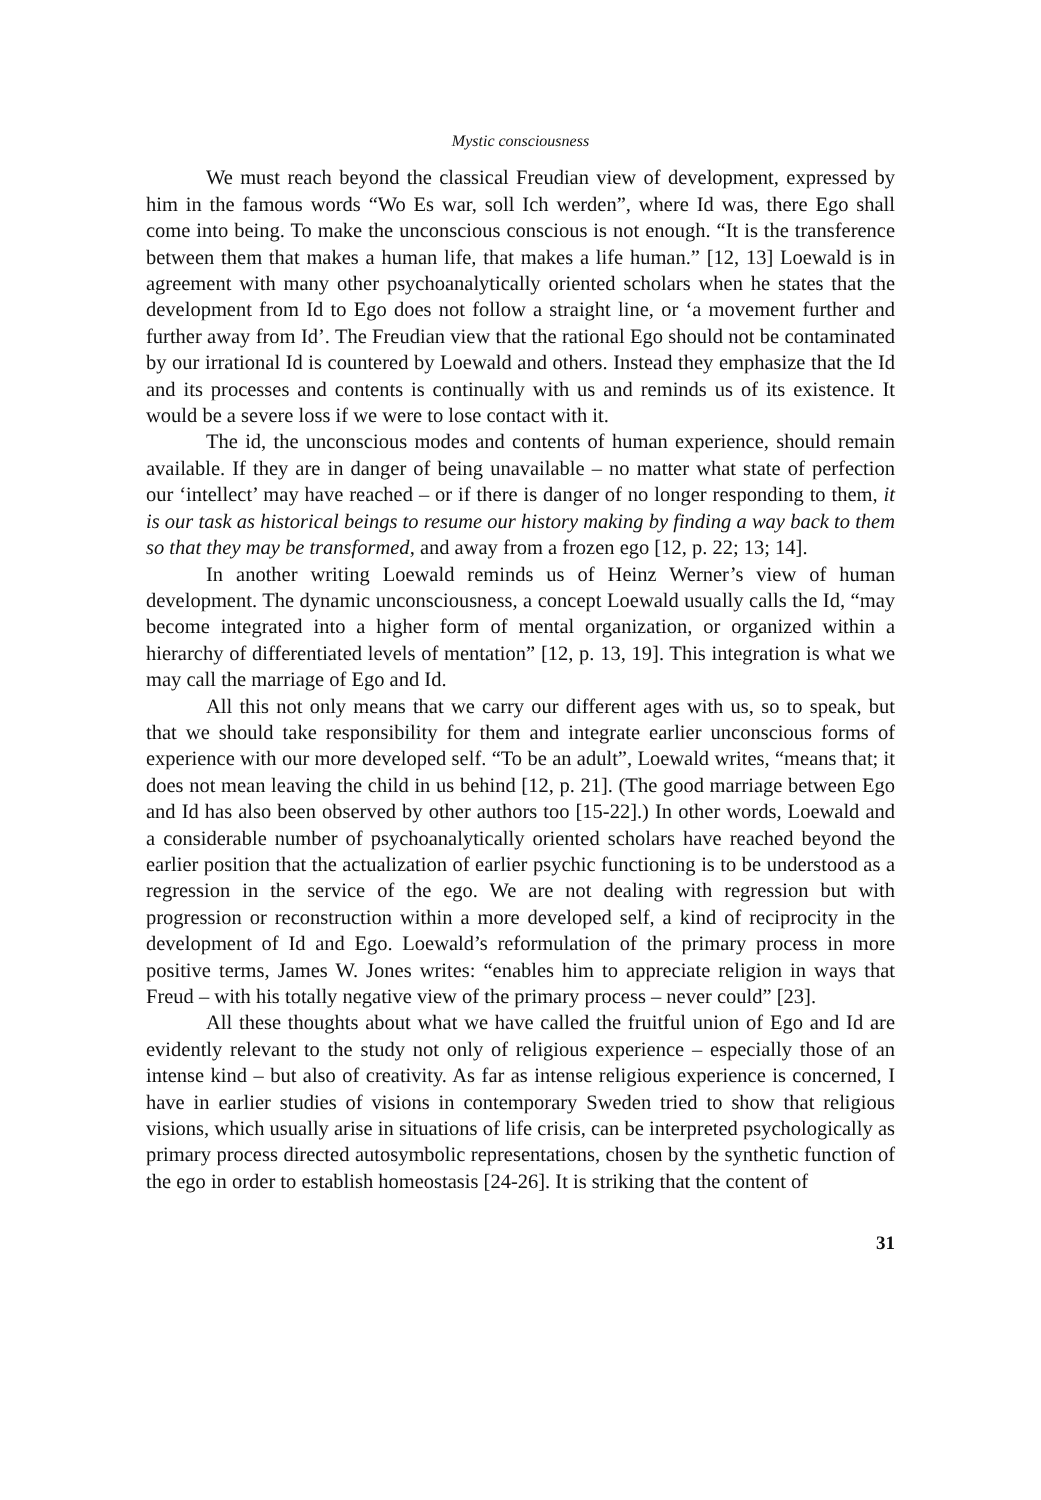Mystic consciousness
We must reach beyond the classical Freudian view of development, expressed by him in the famous words “Wo Es war, soll Ich werden”, where Id was, there Ego shall come into being. To make the unconscious conscious is not enough. “It is the transference between them that makes a human life, that makes a life human.” [12, 13] Loewald is in agreement with many other psychoanalytically oriented scholars when he states that the development from Id to Ego does not follow a straight line, or ‘a movement further and further away from Id’. The Freudian view that the rational Ego should not be contaminated by our irrational Id is countered by Loewald and others. Instead they emphasize that the Id and its processes and contents is continually with us and reminds us of its existence. It would be a severe loss if we were to lose contact with it.
The id, the unconscious modes and contents of human experience, should remain available. If they are in danger of being unavailable – no matter what state of perfection our ‘intellect’ may have reached – or if there is danger of no longer responding to them, it is our task as historical beings to resume our history making by finding a way back to them so that they may be transformed, and away from a frozen ego [12, p. 22; 13; 14].
In another writing Loewald reminds us of Heinz Werner’s view of human development. The dynamic unconsciousness, a concept Loewald usually calls the Id, “may become integrated into a higher form of mental organization, or organized within a hierarchy of differentiated levels of mentation” [12, p. 13, 19]. This integration is what we may call the marriage of Ego and Id.
All this not only means that we carry our different ages with us, so to speak, but that we should take responsibility for them and integrate earlier unconscious forms of experience with our more developed self. “To be an adult”, Loewald writes, “means that; it does not mean leaving the child in us behind [12, p. 21]. (The good marriage between Ego and Id has also been observed by other authors too [15-22].) In other words, Loewald and a considerable number of psychoanalytically oriented scholars have reached beyond the earlier position that the actualization of earlier psychic functioning is to be understood as a regression in the service of the ego. We are not dealing with regression but with progression or reconstruction within a more developed self, a kind of reciprocity in the development of Id and Ego. Loewald’s reformulation of the primary process in more positive terms, James W. Jones writes: “enables him to appreciate religion in ways that Freud – with his totally negative view of the primary process – never could” [23].
All these thoughts about what we have called the fruitful union of Ego and Id are evidently relevant to the study not only of religious experience – especially those of an intense kind – but also of creativity. As far as intense religious experience is concerned, I have in earlier studies of visions in contemporary Sweden tried to show that religious visions, which usually arise in situations of life crisis, can be interpreted psychologically as primary process directed autosymbolic representations, chosen by the synthetic function of the ego in order to establish homeostasis [24-26]. It is striking that the content of
31